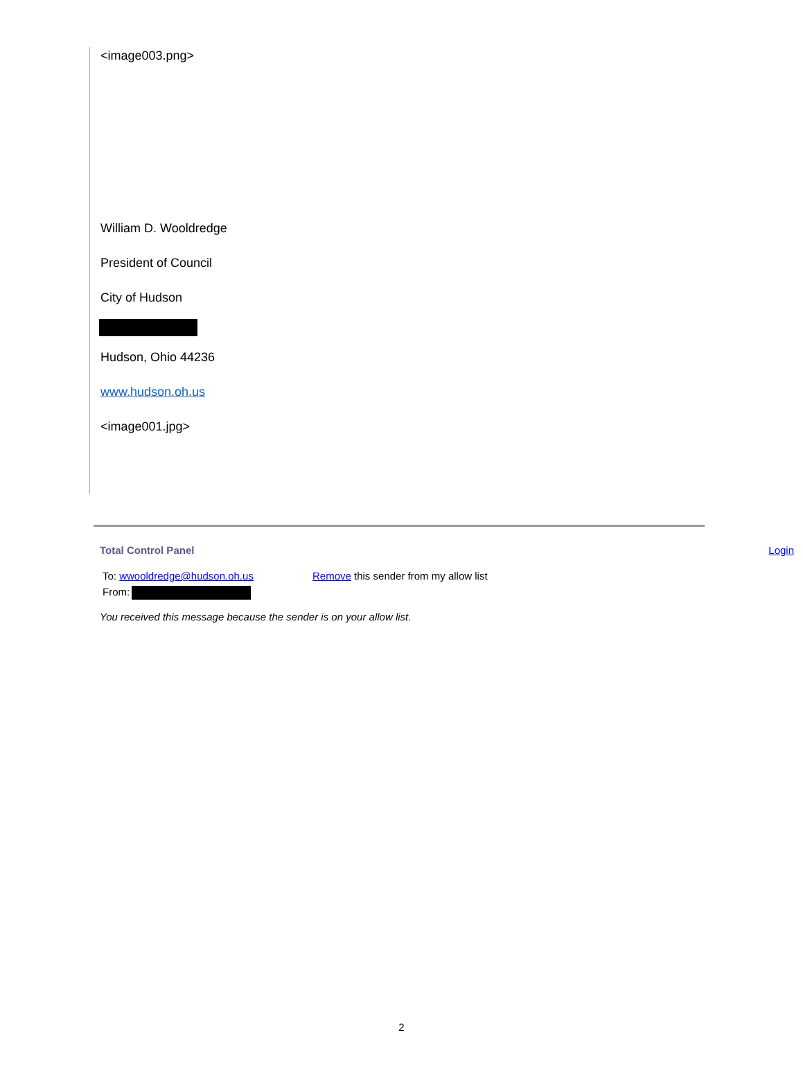<image003.png>
William D. Wooldredge
President of Council
City of Hudson
Hudson, Ohio 44236
www.hudson.oh.us
<image001.jpg>
Total Control Panel Login
To: wwooldredge@hudson.oh.us Remove this sender from my allow list
From:
You received this message because the sender is on your allow list.
2